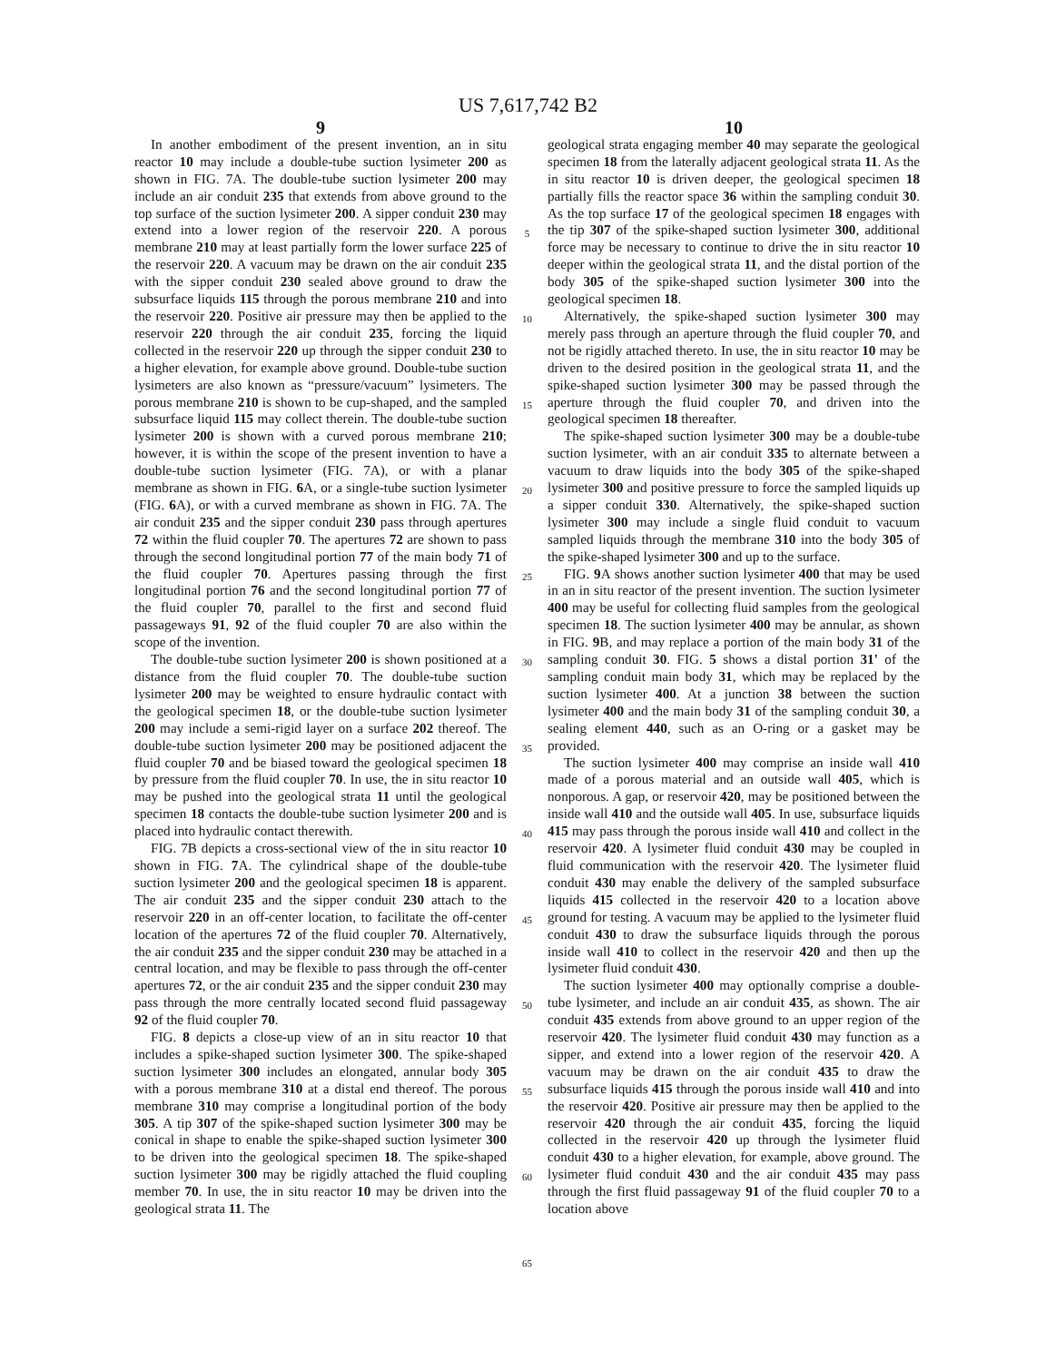US 7,617,742 B2
9
In another embodiment of the present invention, an in situ reactor 10 may include a double-tube suction lysimeter 200 as shown in FIG. 7A. The double-tube suction lysimeter 200 may include an air conduit 235 that extends from above ground to the top surface of the suction lysimeter 200. A sipper conduit 230 may extend into a lower region of the reservoir 220. A porous membrane 210 may at least partially form the lower surface 225 of the reservoir 220. A vacuum may be drawn on the air conduit 235 with the sipper conduit 230 sealed above ground to draw the subsurface liquids 115 through the porous membrane 210 and into the reservoir 220. Positive air pressure may then be applied to the reservoir 220 through the air conduit 235, forcing the liquid collected in the reservoir 220 up through the sipper conduit 230 to a higher elevation, for example above ground. Double-tube suction lysimeters are also known as “pressure/vacuum” lysimeters. The porous membrane 210 is shown to be cup-shaped, and the sampled subsurface liquid 115 may collect therein. The double-tube suction lysimeter 200 is shown with a curved porous membrane 210; however, it is within the scope of the present invention to have a double-tube suction lysimeter (FIG. 7A), or with a planar membrane as shown in FIG. 6 A, or a single-tube suction lysimeter (FIG. 6 A), or with a curved membrane as shown in FIG. 7A. The air conduit 235 and the sipper conduit 230 pass through apertures 72 within the fluid coupler 70. The apertures 72 are shown to pass through the second longitudinal portion 77 of the main body 71 of the fluid coupler 70. Apertures passing through the first longitudinal portion 76 and the second longitudinal portion 77 of the fluid coupler 70, parallel to the first and second fluid passageways 91, 92 of the fluid coupler 70 are also within the scope of the invention.
The double-tube suction lysimeter 200 is shown positioned at a distance from the fluid coupler 70. The double-tube suction lysimeter 200 may be weighted to ensure hydraulic contact with the geological specimen 18, or the double-tube suction lysimeter 200 may include a semi-rigid layer on a surface 202 thereof. The double-tube suction lysimeter 200 may be positioned adjacent the fluid coupler 70 and be biased toward the geological specimen 18 by pressure from the fluid coupler 70. In use, the in situ reactor 10 may be pushed into the geological strata 11 until the geological specimen 18 contacts the double-tube suction lysimeter 200 and is placed into hydraulic contact therewith.
FIG. 7B depicts a cross-sectional view of the in situ reactor 10 shown in FIG. 7 A. The cylindrical shape of the double-tube suction lysimeter 200 and the geological specimen 18 is apparent. The air conduit 235 and the sipper conduit 230 attach to the reservoir 220 in an off-center location, to facilitate the off-center location of the apertures 72 of the fluid coupler 70. Alternatively, the air conduit 235 and the sipper conduit 230 may be attached in a central location, and may be flexible to pass through the off-center apertures 72, or the air conduit 235 and the sipper conduit 230 may pass through the more centrally located second fluid passageway 92 of the fluid coupler 70.
FIG. 8 depicts a close-up view of an in situ reactor 10 that includes a spike-shaped suction lysimeter 300. The spike-shaped suction lysimeter 300 includes an elongated, annular body 305 with a porous membrane 310 at a distal end thereof. The porous membrane 310 may comprise a longitudinal portion of the body 305. A tip 307 of the spike-shaped suction lysimeter 300 may be conical in shape to enable the spike-shaped suction lysimeter 300 to be driven into the geological specimen 18. The spike-shaped suction lysimeter 300 may be rigidly attached the fluid coupling member 70. In use, the in situ reactor 10 may be driven into the geological strata 11. The
5
10
15
20
25
30
35
40
45
50
55
60
65
10
geological strata engaging member 40 may separate the geological specimen 18 from the laterally adjacent geological strata 11. As the in situ reactor 10 is driven deeper, the geological specimen 18 partially fills the reactor space 36 within the sampling conduit 30. As the top surface 17 of the geological specimen 18 engages with the tip 307 of the spike-shaped suction lysimeter 300, additional force may be necessary to continue to drive the in situ reactor 10 deeper within the geological strata 11, and the distal portion of the body 305 of the spike-shaped suction lysimeter 300 into the geological specimen 18.
Alternatively, the spike-shaped suction lysimeter 300 may merely pass through an aperture through the fluid coupler 70, and not be rigidly attached thereto. In use, the in situ reactor 10 may be driven to the desired position in the geological strata 11, and the spike-shaped suction lysimeter 300 may be passed through the aperture through the fluid coupler 70, and driven into the geological specimen 18 thereafter.
The spike-shaped suction lysimeter 300 may be a double-tube suction lysimeter, with an air conduit 335 to alternate between a vacuum to draw liquids into the body 305 of the spike-shaped lysimeter 300 and positive pressure to force the sampled liquids up a sipper conduit 330. Alternatively, the spike-shaped suction lysimeter 300 may include a single fluid conduit to vacuum sampled liquids through the membrane 310 into the body 305 of the spike-shaped lysimeter 300 and up to the surface.
FIG. 9 A shows another suction lysimeter 400 that may be used in an in situ reactor of the present invention. The suction lysimeter 400 may be useful for collecting fluid samples from the geological specimen 18. The suction lysimeter 400 may be annular, as shown in FIG. 9 B, and may replace a portion of the main body 31 of the sampling conduit 30. FIG. 5 shows a distal portion 31' of the sampling conduit main body 31, which may be replaced by the suction lysimeter 400. At a junction 38 between the suction lysimeter 400 and the main body 31 of the sampling conduit 30, a sealing element 440, such as an O-ring or a gasket may be provided.
The suction lysimeter 400 may comprise an inside wall 410 made of a porous material and an outside wall 405, which is nonporous. A gap, or reservoir 420, may be positioned between the inside wall 410 and the outside wall 405. In use, subsurface liquids 415 may pass through the porous inside wall 410 and collect in the reservoir 420. A lysimeter fluid conduit 430 may be coupled in fluid communication with the reservoir 420. The lysimeter fluid conduit 430 may enable the delivery of the sampled subsurface liquids 415 collected in the reservoir 420 to a location above ground for testing. A vacuum may be applied to the lysimeter fluid conduit 430 to draw the subsurface liquids through the porous inside wall 410 to collect in the reservoir 420 and then up the lysimeter fluid conduit 430.
The suction lysimeter 400 may optionally comprise a double-tube lysimeter, and include an air conduit 435, as shown. The air conduit 435 extends from above ground to an upper region of the reservoir 420. The lysimeter fluid conduit 430 may function as a sipper, and extend into a lower region of the reservoir 420. A vacuum may be drawn on the air conduit 435 to draw the subsurface liquids 415 through the porous inside wall 410 and into the reservoir 420. Positive air pressure may then be applied to the reservoir 420 through the air conduit 435, forcing the liquid collected in the reservoir 420 up through the lysimeter fluid conduit 430 to a higher elevation, for example, above ground. The lysimeter fluid conduit 430 and the air conduit 435 may pass through the first fluid passageway 91 of the fluid coupler 70 to a location above